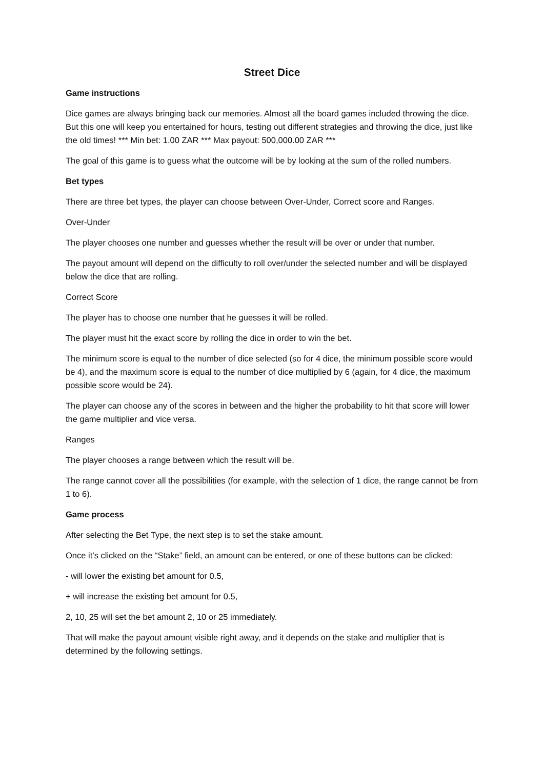Street Dice
Game instructions
Dice games are always bringing back our memories. Almost all the board games included throwing the dice. But this one will keep you entertained for hours, testing out different strategies and throwing the dice, just like the old times! *** Min bet: 1.00 ZAR *** Max payout: 500,000.00 ZAR ***
The goal of this game is to guess what the outcome will be by looking at the sum of the rolled numbers.
Bet types
There are three bet types, the player can choose between Over-Under, Correct score and Ranges.
Over-Under
The player chooses one number and guesses whether the result will be over or under that number.
The payout amount will depend on the difficulty to roll over/under the selected number and will be displayed below the dice that are rolling.
Correct Score
The player has to choose one number that he guesses it will be rolled.
The player must hit the exact score by rolling the dice in order to win the bet.
The minimum score is equal to the number of dice selected (so for 4 dice, the minimum possible score would be 4), and the maximum score is equal to the number of dice multiplied by 6 (again, for 4 dice, the maximum possible score would be 24).
The player can choose any of the scores in between and the higher the probability to hit that score will lower the game multiplier and vice versa.
Ranges
The player chooses a range between which the result will be.
The range cannot cover all the possibilities (for example, with the selection of 1 dice, the range cannot be from 1 to 6).
Game process
After selecting the Bet Type, the next step is to set the stake amount.
Once it’s clicked on the “Stake” field, an amount can be entered, or one of these buttons can be clicked:
- will lower the existing bet amount for 0.5,
+ will increase the existing bet amount for 0.5,
2, 10, 25 will set the bet amount 2, 10 or 25 immediately.
That will make the payout amount visible right away, and it depends on the stake and multiplier that is determined by the following settings.